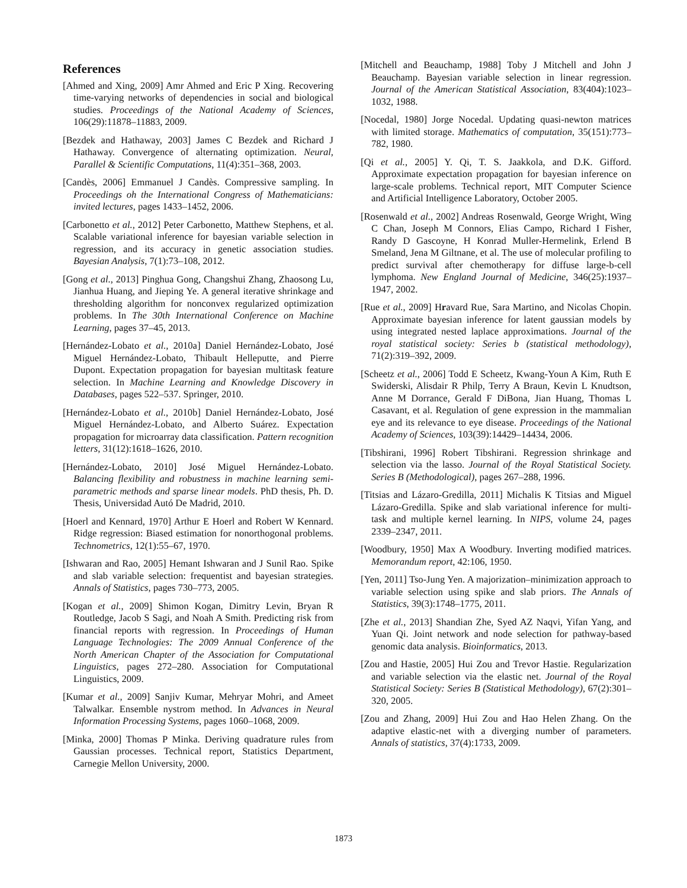References
[Ahmed and Xing, 2009] Amr Ahmed and Eric P Xing. Recovering time-varying networks of dependencies in social and biological studies. Proceedings of the National Academy of Sciences, 106(29):11878–11883, 2009.
[Bezdek and Hathaway, 2003] James C Bezdek and Richard J Hathaway. Convergence of alternating optimization. Neural, Parallel & Scientific Computations, 11(4):351–368, 2003.
[Candès, 2006] Emmanuel J Candès. Compressive sampling. In Proceedings oh the International Congress of Mathematicians: invited lectures, pages 1433–1452, 2006.
[Carbonetto et al., 2012] Peter Carbonetto, Matthew Stephens, et al. Scalable variational inference for bayesian variable selection in regression, and its accuracy in genetic association studies. Bayesian Analysis, 7(1):73–108, 2012.
[Gong et al., 2013] Pinghua Gong, Changshui Zhang, Zhaosong Lu, Jianhua Huang, and Jieping Ye. A general iterative shrinkage and thresholding algorithm for nonconvex regularized optimization problems. In The 30th International Conference on Machine Learning, pages 37–45, 2013.
[Hernández-Lobato et al., 2010a] Daniel Hernández-Lobato, José Miguel Hernández-Lobato, Thibault Helleputte, and Pierre Dupont. Expectation propagation for bayesian multitask feature selection. In Machine Learning and Knowledge Discovery in Databases, pages 522–537. Springer, 2010.
[Hernández-Lobato et al., 2010b] Daniel Hernández-Lobato, José Miguel Hernández-Lobato, and Alberto Suárez. Expectation propagation for microarray data classification. Pattern recognition letters, 31(12):1618–1626, 2010.
[Hernández-Lobato, 2010] José Miguel Hernández-Lobato. Balancing flexibility and robustness in machine learning semi-parametric methods and sparse linear models. PhD thesis, Ph. D. Thesis, Universidad Autó De Madrid, 2010.
[Hoerl and Kennard, 1970] Arthur E Hoerl and Robert W Kennard. Ridge regression: Biased estimation for nonorthogonal problems. Technometrics, 12(1):55–67, 1970.
[Ishwaran and Rao, 2005] Hemant Ishwaran and J Sunil Rao. Spike and slab variable selection: frequentist and bayesian strategies. Annals of Statistics, pages 730–773, 2005.
[Kogan et al., 2009] Shimon Kogan, Dimitry Levin, Bryan R Routledge, Jacob S Sagi, and Noah A Smith. Predicting risk from financial reports with regression. In Proceedings of Human Language Technologies: The 2009 Annual Conference of the North American Chapter of the Association for Computational Linguistics, pages 272–280. Association for Computational Linguistics, 2009.
[Kumar et al., 2009] Sanjiv Kumar, Mehryar Mohri, and Ameet Talwalkar. Ensemble nystrom method. In Advances in Neural Information Processing Systems, pages 1060–1068, 2009.
[Minka, 2000] Thomas P Minka. Deriving quadrature rules from Gaussian processes. Technical report, Statistics Department, Carnegie Mellon University, 2000.
[Mitchell and Beauchamp, 1988] Toby J Mitchell and John J Beauchamp. Bayesian variable selection in linear regression. Journal of the American Statistical Association, 83(404):1023–1032, 1988.
[Nocedal, 1980] Jorge Nocedal. Updating quasi-newton matrices with limited storage. Mathematics of computation, 35(151):773–782, 1980.
[Qi et al., 2005] Y. Qi, T. S. Jaakkola, and D.K. Gifford. Approximate expectation propagation for bayesian inference on large-scale problems. Technical report, MIT Computer Science and Artificial Intelligence Laboratory, October 2005.
[Rosenwald et al., 2002] Andreas Rosenwald, George Wright, Wing C Chan, Joseph M Connors, Elias Campo, Richard I Fisher, Randy D Gascoyne, H Konrad Muller-Hermelink, Erlend B Smeland, Jena M Giltnane, et al. The use of molecular profiling to predict survival after chemotherapy for diffuse large-b-cell lymphoma. New England Journal of Medicine, 346(25):1937–1947, 2002.
[Rue et al., 2009] Hravard Rue, Sara Martino, and Nicolas Chopin. Approximate bayesian inference for latent gaussian models by using integrated nested laplace approximations. Journal of the royal statistical society: Series b (statistical methodology), 71(2):319–392, 2009.
[Scheetz et al., 2006] Todd E Scheetz, Kwang-Youn A Kim, Ruth E Swiderski, Alisdair R Philp, Terry A Braun, Kevin L Knudtson, Anne M Dorrance, Gerald F DiBona, Jian Huang, Thomas L Casavant, et al. Regulation of gene expression in the mammalian eye and its relevance to eye disease. Proceedings of the National Academy of Sciences, 103(39):14429–14434, 2006.
[Tibshirani, 1996] Robert Tibshirani. Regression shrinkage and selection via the lasso. Journal of the Royal Statistical Society. Series B (Methodological), pages 267–288, 1996.
[Titsias and Lázaro-Gredilla, 2011] Michalis K Titsias and Miguel Lázaro-Gredilla. Spike and slab variational inference for multi-task and multiple kernel learning. In NIPS, volume 24, pages 2339–2347, 2011.
[Woodbury, 1950] Max A Woodbury. Inverting modified matrices. Memorandum report, 42:106, 1950.
[Yen, 2011] Tso-Jung Yen. A majorization–minimization approach to variable selection using spike and slab priors. The Annals of Statistics, 39(3):1748–1775, 2011.
[Zhe et al., 2013] Shandian Zhe, Syed AZ Naqvi, Yifan Yang, and Yuan Qi. Joint network and node selection for pathway-based genomic data analysis. Bioinformatics, 2013.
[Zou and Hastie, 2005] Hui Zou and Trevor Hastie. Regularization and variable selection via the elastic net. Journal of the Royal Statistical Society: Series B (Statistical Methodology), 67(2):301–320, 2005.
[Zou and Zhang, 2009] Hui Zou and Hao Helen Zhang. On the adaptive elastic-net with a diverging number of parameters. Annals of statistics, 37(4):1733, 2009.
1873